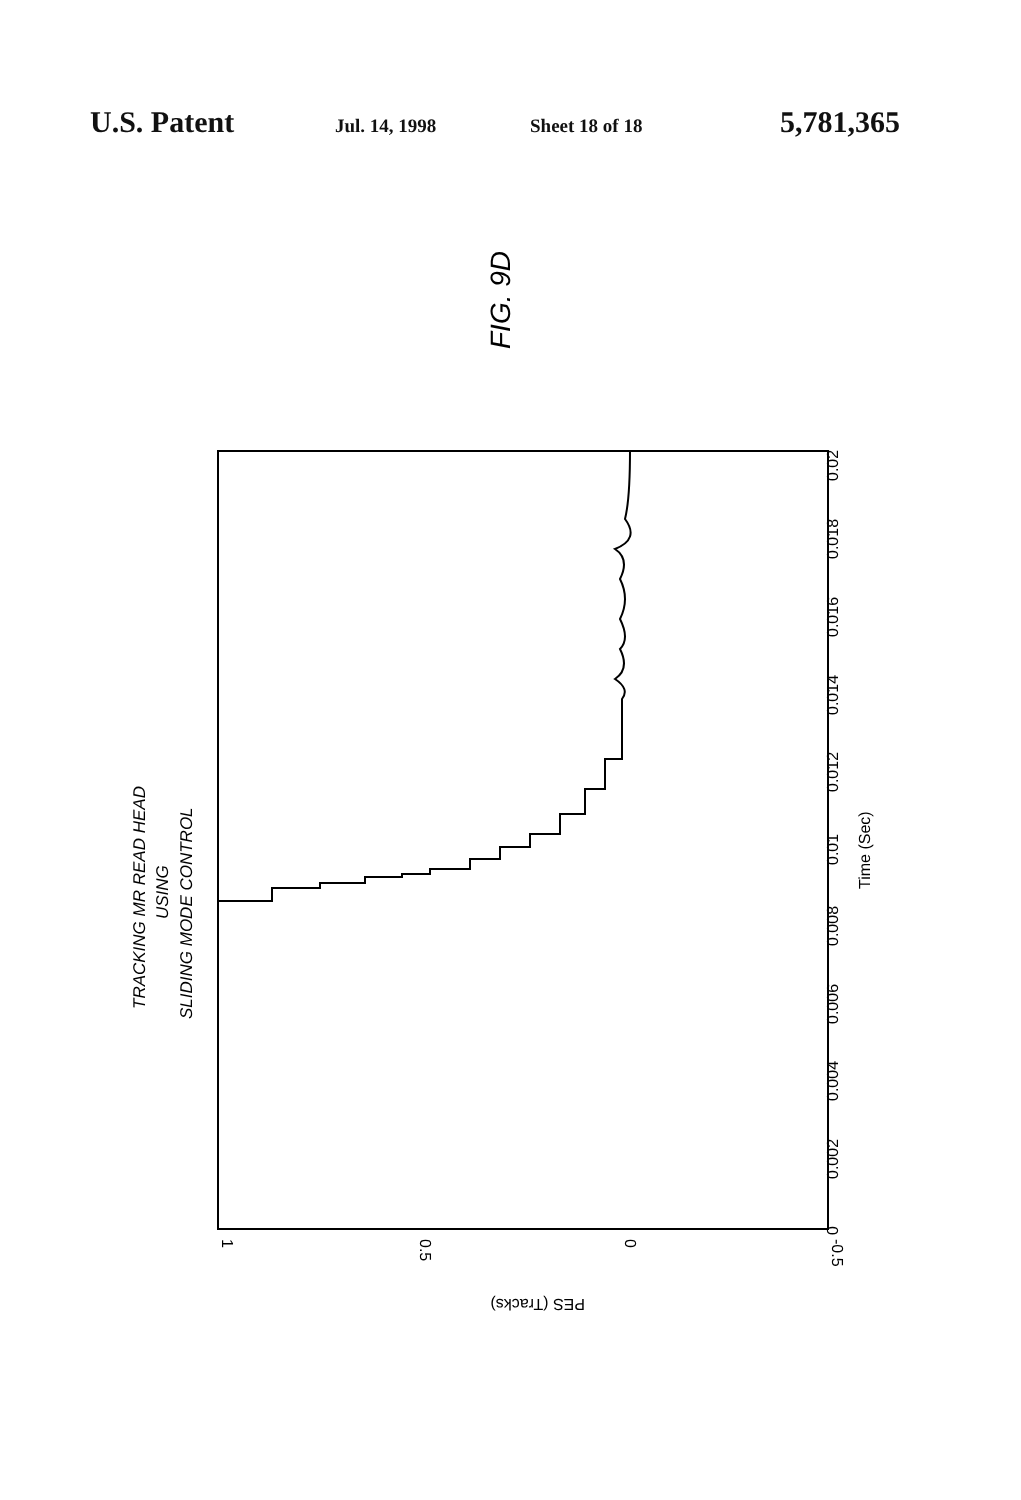U.S. Patent Jul. 14, 1998 Sheet 18 of 18 5,781,365
FIG. 9D
TRACKING MR READ HEAD
USING
SLIDING MODE CONTROL
1
0.5
0
-0.5
PES (Tracks)
0
0.002
0.004
0.006
0.008
0.01
0.012
0.014
0.016
0.018
0.02
Time (Sec)